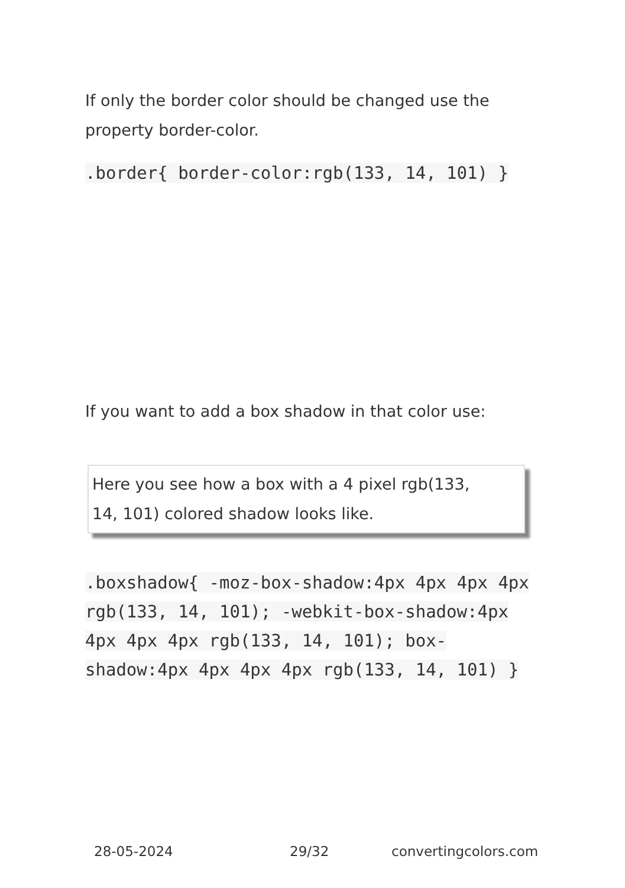If only the border color should be changed use the property border-color.
.border{ border-color:rgb(133, 14, 101) }
If you want to add a box shadow in that color use:
Here you see how a box with a 4 pixel rgb(133, 14, 101) colored shadow looks like.
.boxshadow{ -moz-box-shadow:4px 4px 4px 4px rgb(133, 14, 101); -webkit-box-shadow:4px 4px 4px 4px rgb(133, 14, 101); box-shadow:4px 4px 4px 4px rgb(133, 14, 101) }
28-05-2024 29/32 convertingcolors.com